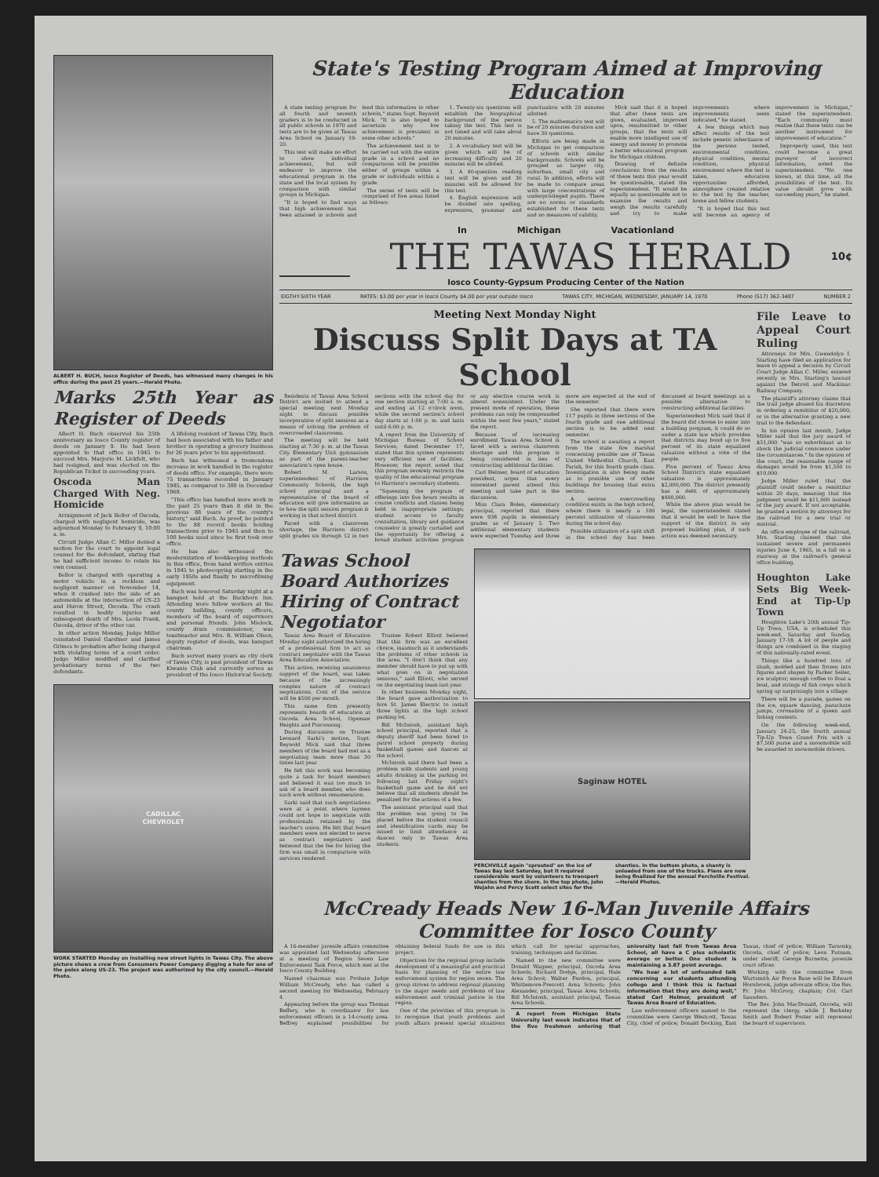ALBERT H. BUCH, Iosco Register of Deeds, has witnessed many changes in his office during the past 25 years.—Herald Photo.
Marks 25th Year as Register of Deeds
Albert H. Buch observed his 25th anniversary as Iosco County register of deeds on January 9. He had been appointed to that office in 1945 to succeed Mrs. Marjorie M. Lickfelt, who had resigned, and was elected on the Republican Ticket in succeeding years.
Oscoda Man Charged With Neg. Homicide
Arraignment of Jack Bellor of Oscoda, charged with negligent homicide, was adjourned Monday to February 9, 10:00 a. m.
Circuit Judge Allan C. Miller denied a motion for the court to appoint legal counsel for the defendant, stating that he had sufficient income to retain his own counsel.
Bellor is charged with operating a motor vehicle in a reckless and negligent manner on November 14, when it crashed into the side of an automobile at the intersection of US-23 and Huron Street, Oscoda. The crash resulted in bodily injuries and subsequent death of Mrs. Leola Frank, Oscoda, driver of the other car.
In other action Monday, Judge Miller reinstated Daniel Gardiner and James Grimes to probation after being charged with violating terms of a court order. Judge Miller modified and clarified probationary terms of the two defendants.
A lifelong resident of Tawas City, Buch had been associated with his father and brother in operating a grocery business for 26 years prior to his appointment.
Buch has witnessed a tremendous increase in work handled in the register of deeds office. For example, there were 75 transactions recorded in January 1945, as compared to 300 in December 1969.
"This office has handled more work in the past 25 years than it did in the previous 88 years of the county's history," said Buch. As proof, he pointed to the 88 record books holding transactions prior to 1945 and then to 100 books used since he first took over office.
He has also witnessed the modernization of bookkeeping methods in this office, from hand written entries in 1945 to photocopying starting in the early 1950s and finally to microfilming equipment.
Buch was honored Saturday night at a banquet held at the Buckhorn Inn. Attending were fellow workers at the county building, county officers, members of the board of supervisors and personal friends. John Mielock, county drain commissioner, was toastmaster and Mrs. B. William Olsen, deputy register of deeds, was banquet chairman.
Buch served many years as city clerk of Tawas City, is past president of Tawas Kiwanis Club and currently serves as president of the Iosco Historical Society.
CADILLAC
CHEVROLET
WORK STARTED Monday on installing new street lights in Tawas City. The above picture shows a crew from Consumers Power Company digging a hole for one of the poles along US-23. The project was authorized by the city council.—Herald Photo.
State's Testing Program Aimed at Improving Education
A state testing program for all fourth and seventh graders is to be conducted in all public schools in 1970 and tests are to be given at Tawas Area School on January 19-20.
This test will make no effort to show individual achievement, but will endeavor to improve the educational program in the state and the local system by comparison with similar groups in Michigan.
"It is hoped to find ways that high achievement has been attained in schools and lend this information to other schools," states Supt. Reynold Mick. "It is also hoped to ascertain why low achievement is prevalent in some other schools."
The achievement test is to be carried out with the entire grade in a school and no comparisons will be possible either of groups within a grade or individuals within a grade.
The series of tests will be comprised of five areas listed as follows:
1. Twenty-six questions will establish the biographical background of the person taking the test. This test is not timed and will take about 20 minutes.
2. A vocabulary test will be given which will be of increasing difficulty and 20 minutes will be alloted.
3. A 40-question reading test will be given and 30 minutes will be allowed for this test.
4. English expression will be divided into spelling, expression, grammar and punctuation with 20 minutes allotted.
5. The mathematics test will be of 20 minutes duration and have 30 questions.
Efforts are being made in Michigan to get comparison of schools with similar backgrounds. Schools will be grouped as larger city, suburban, small city and rural. In addition, efforts will be made to compare areas with large concentrations of underprivileged pupils. There are no norms or standards established for these tests and no measures of validity.
Mick said that it is hoped that after these tests are given, evaluated, improved upon, resubmitted to other groups, that the tests will enable more intelligent use of energy and money to promote a better educational program for Michigan children.
Drawing of definite conclusions from the results of these tests this year would be questionable, stated the superintendent. "It would be equally as questionable not to examine the results and weigh the results carefully and try to make improvements where improvements seem indicated," he stated.
A few things which may effect results of the test include genetic inheritance of the persons tested, environmental condition, physical condition, mental condition, physical environment where the test is taken, education opportunities afforded, atmosphere created relative to the test by the teacher, home and fellow students.
"It is hoped that this test will become an agency of improvement in Michigan," stated the superintendent. "Each community must realize that these tests can be another instrument for improvement of education."
Improperly used, this test could become a great purveyor of incorrect information, noted the superintendent. "No one knows, at this time, all the possibilities of the test. Its value should grow with succeeding years," he stated.
In Michigan Vacationland
THE TAWAS HERALD 10¢
Iosco County-Gypsum Producing Center of the Nation
EIGTHY-SIXTH YEAR RATES: $3.00 per year in Iosco County $4.00 per year outside Iosco TAWAS CITY, MICHIGAN, WEDNESDAY, JANUARY 14, 1970 Phone (517) 362-3487 NUMBER 2
Meeting Next Monday Night
Discuss Split Days at TA School
Residents of Tawas Area School District are invited to attend a special meeting next Monday night to discuss possible incorporation of split sessions as a means of solving the problem of overcrowded classrooms.
The meeting will be held starting at 7:30 p. m. at the Tawas City Elementary Unit gymnasium as part of the parent-teacher association's open house.
Robert M. Larson, superintendent of Harrison Community Schools, the high school principal and a representative of the board of education will give information as to how the split session program is working in that school district.
Faced with a classroom shortage, the Harrison district split grades six through 12 in two sections with the school day for one section starting at 7:00 a. m. and ending at 12 o'clock noon, while the second section's school day starts at 1:00 p. m. and lasts until 6:00 p. m.
A report from the University of Michigan Bureau of School Services, dated December 17, stated that this system represents very efficient use of facilities. However, the report noted that this program severely restricts the quality of the educational program to Harrison's secondary students.
"Squeezing the program of offerings into five hours results in course conflicts and classes being held in inappropriate settings; student access to faculty consultation, library and guidance counselor is greatly curtailed and the opportunity for offering a broad student activities program or any elective course work is almost nonexistent. Under the present mode of operation, these problems can only be compounded within the next few years," stated the report.
Because of increasing enrollment Tawas Area School is faced with a serious classroom shortage and this program is being considered in lieu of constructing additional facilities.
Carl Helmer, board of education president, urges that every interested parent attend this meeting and take part in the discussion.
Miss Clara Bolen, elementary principal, reported that there were 938 pupils in elementary grades as of January 5. Two additional elementary students were expected Tuesday and three more are expected at the end of the semester.
She reported that there were 117 pupils in three sections of the fourth grade and one additional section is to be added next semester.
The school is awaiting a report from the state fire marshal concerning possible use of Tawas United Methodist Church, East Parish, for this fourth grade class. Investigation is also being made as to possible use of other buildings for housing that extra section.
A serious overcrowding condition exists in the high school, where there is nearly a 100 percent utilization of classrooms during the school day.
Possible utilization of a split shift in the school day has been discussed at board meetings as a possible alternative to constructing additional facilities.
Superintendent Mick said that if the board did choose to enter into a building program, it could do so under a state law which provides that districts may bond up to five percent of its state equalized valuation without a vote of the people.
Five percent of Tawas Area School District's state equalized valuation is approximately $2,000,000. The district presently has a debt of approximately $400,000.
While the above plan would be legal, the superintendent stated that it would be well to have the support of the district in any proposed building plan, if such action was deemed necessary.
Tawas School Board Authorizes Hiring of Contract Negotiator
Tawas Area Board of Education Monday night authorized the hiring of a professional firm to act as contract negotiator with the Tawas Area Education Association.
This action, receiving unanimous support of the board, was taken because of the increasingly complex nature of contract negotiations. Cost of the service will be $500 per month.
This same firm presently represents boards of education at Oscoda Area School, Ogemaw Heights and Pinconning.
During discussion on Trustee Leonard Sarki's motion, Supt. Reynold Mick said that three members of the board had met as a negotiating team more than 30 times last year.
He felt this work was becoming quite a task for board members and believed it was too much to ask of a board member, who does such work without renumeration.
Sarki said that such negotiations were at a point where laymen could not hope to negotiate with professionals retained by the teacher's union. He felt that board members were not elected to serve as contract negotiators and believed that the fee for hiring the firm was small in comparison with services rendered.
Trustee Robert Elliott believed that this firm was an excellent choice, inasmuch as it understands the problems of other schools in the area. "I don't think that any member should have to put up with what goes on in negotiation sessions," said Elliott, who served on the negotiating team last year.
In other business Monday night, the board gave authorization to hire St. James Electric to install three lights at the high school parking lot.
Bill McIntosh, assistant high school principal, reported that a deputy sheriff had been hired to patrol school property during basketball games and dances at the school.
McIntosh said there had been a problem with students and young adults drinking in the parking lot following last Friday night's basketball game and he did not believe that all students should be penalized for the actions of a few.
The assistant principal said that the problem was going to be placed before the student council and identification cards may be issued to limit attendance at dances only to Tawas Area students.
Saginaw HOTEL
PERCHVILLE again "sprouted" on the ice of Tawas Bay last Saturday, but it required considerable work by volunteers to transport shanties from the shore. In the top photo, John Wojahn and Percy Scott select sites for the shanties. In the bottom photo, a shanty is unloaded from one of the trucks. Plans are now being finalized for the annual Perchville Festival.—Herald Photos.
File Leave to Appeal Court Ruling
Attorneys for Mrs. Gwendolyn I. Starling have filed an application for leave to appeal a decision by Circuit Court Judge Allan C. Miller, entered recently in Mrs. Starling's lawsuit against the Detroit and Mackinac Railway Company.
The plaintiff's attorney claims that the trail judge abused his discretion in ordering a remittitur of $20,000, or in the alternative granting a new trail to the defendant.
In his opinion last month, Judge Miller said that the jury award of $31,000 "was so exhorbitant as to shock the judicial conscience under the circumstances." In the opinion of the court, the reasonable range of damages would be from $1,500 to $10,000.
Judge Miller ruled that the plaintiff could tender a remittitur within 20 days, meaning that the judgment would be $11,000 instead of the jury award. If not acceptable, he granted a motion by attorneys for the railroad for a new trial or mistrial.
An office employee of the railroad, Mrs. Starling claimed that she sustained severe and permanent injuries June 4, 1965, in a fall on a stairway at the railroad's general office building.
Houghton Lake Sets Big Week-End at Tip-Up Town
Houghton Lake's 20th annual Tip-Up Town, USA, is scheduled this week-end, Saturday and Sunday, January 17-18. A lot of people and things are combined in the staging of this nationally-rated event.
Things like a hundred tons of slush, molded and then frozen into figures and shapes by Parker Seiler, ice sculptor; enough coffee to float a boat, and strings of fish coops which spring up surprisingly into a village.
There will be a parade, games on the ice, square dancing, parachute jumps, coronation of a queen and fishing contests.
On the following week-end, January 24-25, the fourth annual Tip-Up Town Grand Prix with a $7,500 purse and a snowmobile will be awarded to snowmobile drivers.
McCready Heads New 16-Man Juvenile Affairs Committee for Iosco County
A 16-member juvenile affairs committee was appointed last Wednesday afternoon at a meeting of Region Seven Law Enforcement Task Force, which met at the Iosco County Building.
Named chairman was Probate Judge William McCready, who has called a second meeting for Wednesday, February 4.
Appearing before the group was Thomas Beffery, who is coordinator for law enforcement officers in a 14-county area. Beffrey explained possibilities for obtaining federal funds for use in this project.
Objectives for the regional group include development of a meaningful and practical basis for planning of the entire law enforcement system for region seven. The group strives to address regional planning to the major needs and problems of law enforcement and criminal justice in the region.
One of the priorities of this program is to recognize that youth problems and youth affairs present special situations which call for special approaches, training, techniques and facilities.
Named to the new committee were Donald Wagner, principal, Oscoda Area Schools; Richard Dodge, principal, Hale Area School; Walter Ferdon, principal, Whittemore-Prescott Area Schools; John Alexander, principal, Tawas Area Schools; Bill McIntosh, assistant principal, Tawas Area Schools.
A report from Michigan State University last week indicates that of the five freshmen entering that university last fall from Tawas Area School, all have a C plus scholastic average or better. One student is maintaining a 3.87 point average.
"We hear a lot of unfounded talk concerning our students attending college and I think this is factual information that they are doing well," stated Carl Helmer, president of Tawas Area Board of Education.
Law enforcement officers named to the committee were George Westcott, Tawas City, chief of police; Donald Docking, East Tawas, chief of police; William Tarnosky, Oscoda, chief of police; Leon Putnam, under sheriff; George Burnette, juvenile court officer.
Working with the committee from Wurtsmith Air Force Base will be Edward Hornbrook, judge advocate office; the Rev. Fr. John McGrory, chaplain; Col. Carl Saunders.
The Rev. John MacDonald, Oscoda, will represent the clergy, while J. Berkeley Smith and Robert Foster will represent the board of supervisors.